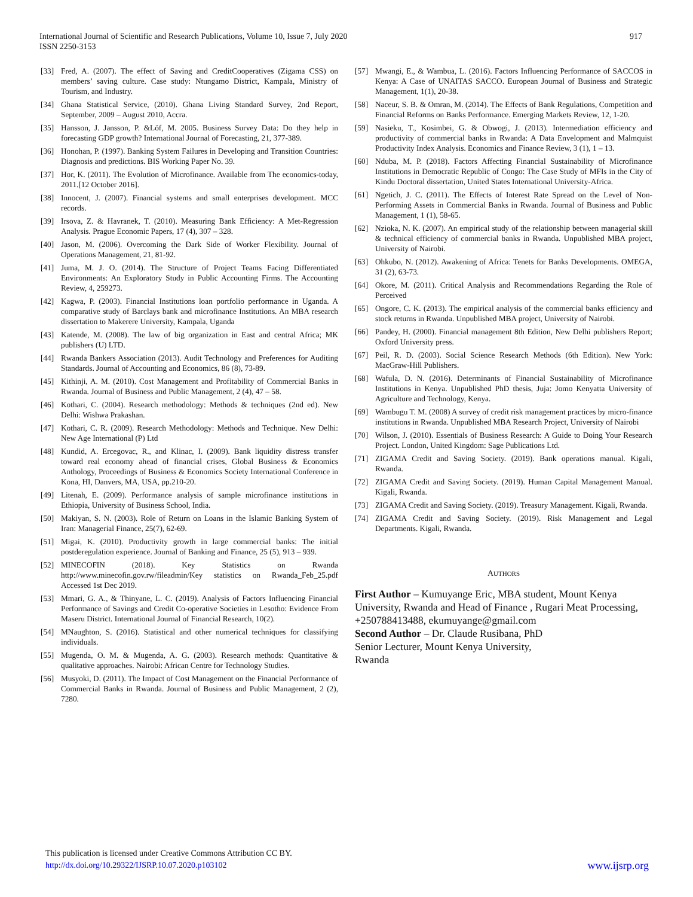International Journal of Scientific and Research Publications, Volume 10, Issue 7, July 2020
ISSN 2250-3153
917
[33] Fred, A. (2007). The effect of Saving and CreditCooperatives (Zigama CSS) on members’ saving culture. Case study: Ntungamo District, Kampala, Ministry of Tourism, and Industry.
[34] Ghana Statistical Service, (2010). Ghana Living Standard Survey, 2nd Report, September, 2009 – August 2010, Accra.
[35] Hansson, J. Jansson, P. &Löf, M. 2005. Business Survey Data: Do they help in forecasting GDP growth? International Journal of Forecasting, 21, 377-389.
[36] Honohan, P. (1997). Banking System Failures in Developing and Transition Countries: Diagnosis and predictions. BIS Working Paper No. 39.
[37] Hor, K. (2011). The Evolution of Microfinance. Available from The economics-today, 2011.[12 October 2016].
[38] Innocent, J. (2007). Financial systems and small enterprises development. MCC records.
[39] Irsova, Z. & Havranek, T. (2010). Measuring Bank Efficiency: A Met-Regression Analysis. Prague Economic Papers, 17 (4), 307 – 328.
[40] Jason, M. (2006). Overcoming the Dark Side of Worker Flexibility. Journal of Operations Management, 21, 81-92.
[41] Juma, M. J. O. (2014). The Structure of Project Teams Facing Differentiated Environments: An Exploratory Study in Public Accounting Firms. The Accounting Review, 4, 259273.
[42] Kagwa, P. (2003). Financial Institutions loan portfolio performance in Uganda. A comparative study of Barclays bank and microfinance Institutions. An MBA research dissertation to Makerere University, Kampala, Uganda
[43] Katende, M. (2008). The law of big organization in East and central Africa; MK publishers (U) LTD.
[44] Rwanda Bankers Association (2013). Audit Technology and Preferences for Auditing Standards. Journal of Accounting and Economics, 86 (8), 73-89.
[45] Kithinji, A. M. (2010). Cost Management and Profitability of Commercial Banks in Rwanda. Journal of Business and Public Management, 2 (4), 47 – 58.
[46] Kothari, C. (2004). Research methodology: Methods & techniques (2nd ed). New Delhi: Wishwa Prakashan.
[47] Kothari, C. R. (2009). Research Methodology: Methods and Technique. New Delhi: New Age International (P) Ltd
[48] Kundid, A. Ercegovac, R., and Klinac, I. (2009). Bank liquidity distress transfer toward real economy ahead of financial crises, Global Business & Economics Anthology, Proceedings of Business & Economics Society International Conference in Kona, HI, Danvers, MA, USA, pp.210-20.
[49] Litenah, E. (2009). Performance analysis of sample microfinance institutions in Ethiopia, University of Business School, India.
[50] Makiyan, S. N. (2003). Role of Return on Loans in the Islamic Banking System of Iran: Managerial Finance, 25(7), 62-69.
[51] Migai, K. (2010). Productivity growth in large commercial banks: The initial postderegulation experience. Journal of Banking and Finance, 25 (5), 913 – 939.
[52] MINECOFIN (2018). Key Statistics on Rwanda http://www.minecofin.gov.rw/fileadmin/Key statistics on Rwanda_Feb_25.pdf Accessed 1st Dec 2019.
[53] Mmari, G. A., & Thinyane, L. C. (2019). Analysis of Factors Influencing Financial Performance of Savings and Credit Co-operative Societies in Lesotho: Evidence From Maseru District. International Journal of Financial Research, 10(2).
[54] MNaughton, S. (2016). Statistical and other numerical techniques for classifying individuals.
[55] Mugenda, O. M. & Mugenda, A. G. (2003). Research methods: Quantitative & qualitative approaches. Nairobi: African Centre for Technology Studies.
[56] Musyoki, D. (2011). The Impact of Cost Management on the Financial Performance of Commercial Banks in Rwanda. Journal of Business and Public Management, 2 (2), 7280.
[57] Mwangi, E., & Wambua, L. (2016). Factors Influencing Performance of SACCOS in Kenya: A Case of UNAITAS SACCO. European Journal of Business and Strategic Management, 1(1), 20-38.
[58] Naceur, S. B. & Omran, M. (2014). The Effects of Bank Regulations, Competition and Financial Reforms on Banks Performance. Emerging Markets Review, 12, 1-20.
[59] Nasieku, T., Kosimbei, G. & Obwogi, J. (2013). Intermediation efficiency and productivity of commercial banks in Rwanda: A Data Envelopment and Malmquist Productivity Index Analysis. Economics and Finance Review, 3 (1), 1 – 13.
[60] Nduba, M. P. (2018). Factors Affecting Financial Sustainability of Microfinance Institutions in Democratic Republic of Congo: The Case Study of MFIs in the City of Kindu Doctoral dissertation, United States International University-Africa.
[61] Ngetich, J. C. (2011). The Effects of Interest Rate Spread on the Level of Non-Performing Assets in Commercial Banks in Rwanda. Journal of Business and Public Management, 1 (1), 58-65.
[62] Nzioka, N. K. (2007). An empirical study of the relationship between managerial skill & technical efficiency of commercial banks in Rwanda. Unpublished MBA project, University of Nairobi.
[63] Ohkubo, N. (2012). Awakening of Africa: Tenets for Banks Developments. OMEGA, 31 (2), 63-73.
[64] Okore, M. (2011). Critical Analysis and Recommendations Regarding the Role of Perceived
[65] Ongore, C. K. (2013). The empirical analysis of the commercial banks efficiency and stock returns in Rwanda. Unpublished MBA project, University of Nairobi.
[66] Pandey, H. (2000). Financial management 8th Edition, New Delhi publishers Report; Oxford University press.
[67] Peil, R. D. (2003). Social Science Research Methods (6th Edition). New York: MacGraw-Hill Publishers.
[68] Wafula, D. N. (2016). Determinants of Financial Sustainability of Microfinance Institutions in Kenya. Unpublished PhD thesis, Juja: Jomo Kenyatta University of Agriculture and Technology, Kenya.
[69] Wambugu T. M. (2008) A survey of credit risk management practices by micro-finance institutions in Rwanda. Unpublished MBA Research Project, University of Nairobi
[70] Wilson, J. (2010). Essentials of Business Research: A Guide to Doing Your Research Project. London, United Kingdom: Sage Publications Ltd.
[71] ZIGAMA Credit and Saving Society. (2019). Bank operations manual. Kigali, Rwanda.
[72] ZIGAMA Credit and Saving Society. (2019). Human Capital Management Manual. Kigali, Rwanda.
[73] ZIGAMA Credit and Saving Society. (2019). Treasury Management. Kigali, Rwanda.
[74] ZIGAMA Credit and Saving Society. (2019). Risk Management and Legal Departments. Kigali, Rwanda.
AUTHORS
First Author – Kumuyange Eric, MBA student, Mount Kenya University, Rwanda and Head of Finance , Rugari Meat Processing, +250788413488, ekumuyange@gmail.com
Second Author – Dr. Claude Rusibana, PhD
Senior Lecturer, Mount Kenya University,
Rwanda
This publication is licensed under Creative Commons Attribution CC BY.
http://dx.doi.org/10.29322/IJSRP.10.07.2020.p103102
www.ijsrp.org